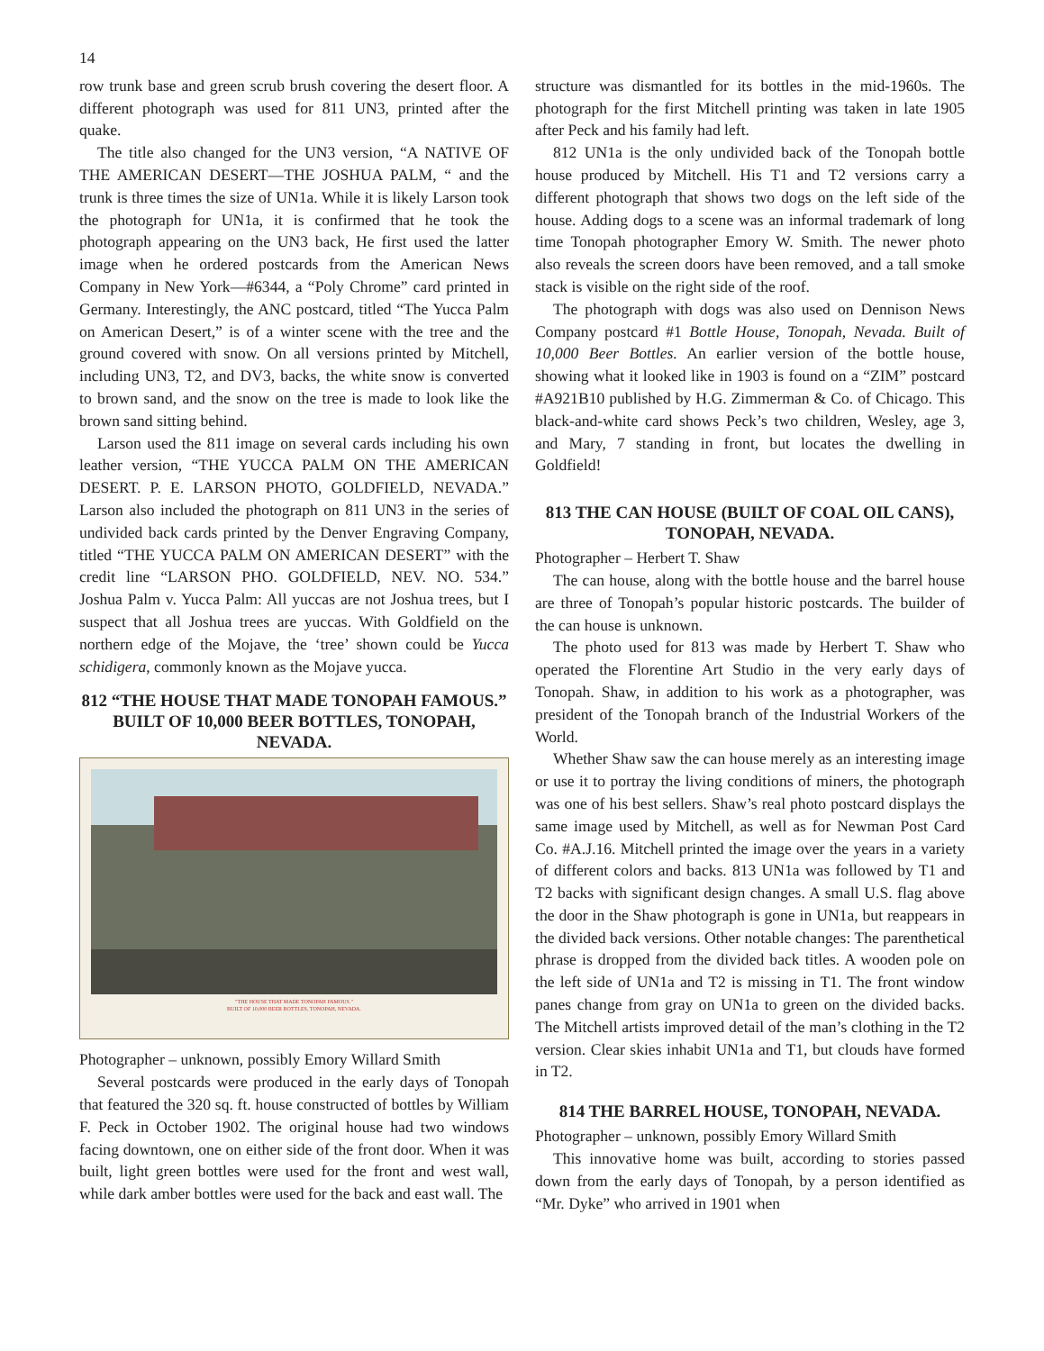14
row trunk base and green scrub brush covering the desert floor. A different photograph was used for 811 UN3, printed after the quake.
The title also changed for the UN3 version, “A NATIVE OF THE AMERICAN DESERT—THE JOSHUA PALM, “ and the trunk is three times the size of UN1a. While it is likely Larson took the photograph for UN1a, it is confirmed that he took the photograph appearing on the UN3 back, He first used the latter image when he ordered postcards from the American News Company in New York—#6344, a “Poly Chrome” card printed in Germany. Interestingly, the ANC postcard, titled “The Yucca Palm on American Desert,” is of a winter scene with the tree and the ground covered with snow. On all versions printed by Mitchell, including UN3, T2, and DV3, backs, the white snow is converted to brown sand, and the snow on the tree is made to look like the brown sand sitting behind.
Larson used the 811 image on several cards including his own leather version, “THE YUCCA PALM ON THE AMERICAN DESERT. P. E. LARSON PHOTO, GOLDFIELD, NEVADA.” Larson also included the photograph on 811 UN3 in the series of undivided back cards printed by the Denver Engraving Company, titled “THE YUCCA PALM ON AMERICAN DESERT” with the credit line “LARSON PHO. GOLDFIELD, NEV. NO. 534.” Joshua Palm v. Yucca Palm: All yuccas are not Joshua trees, but I suspect that all Joshua trees are yuccas. With Goldfield on the northern edge of the Mojave, the ‘tree’ shown could be Yucca schidigera, commonly known as the Mojave yucca.
812 “THE HOUSE THAT MADE TONOPAH FAMOUS.” BUILT OF 10,000 BEER BOTTLES, TONOPAH, NEVADA.
"THE HOUSE THAT MADE TONOPAH FAMOUS."
BUILT OF 10,000 BEER BOTTLES, TONOPAH, NEVADA.
Photographer – unknown, possibly Emory Willard Smith
Several postcards were produced in the early days of Tonopah that featured the 320 sq. ft. house constructed of bottles by William F. Peck in October 1902. The original house had two windows facing downtown, one on either side of the front door. When it was built, light green bottles were used for the front and west wall, while dark amber bottles were used for the back and east wall. The
structure was dismantled for its bottles in the mid-1960s. The photograph for the first Mitchell printing was taken in late 1905 after Peck and his family had left.
812 UN1a is the only undivided back of the Tonopah bottle house produced by Mitchell. His T1 and T2 versions carry a different photograph that shows two dogs on the left side of the house. Adding dogs to a scene was an informal trademark of long time Tonopah photographer Emory W. Smith. The newer photo also reveals the screen doors have been removed, and a tall smoke stack is visible on the right side of the roof.
The photograph with dogs was also used on Dennison News Company postcard #1 Bottle House, Tonopah, Nevada. Built of 10,000 Beer Bottles. An earlier version of the bottle house, showing what it looked like in 1903 is found on a “ZIM” postcard #A921B10 published by H.G. Zimmerman & Co. of Chicago. This black-and-white card shows Peck’s two children, Wesley, age 3, and Mary, 7 standing in front, but locates the dwelling in Goldfield!
813 THE CAN HOUSE (BUILT OF COAL OIL CANS), TONOPAH, NEVADA.
Photographer – Herbert T. Shaw
The can house, along with the bottle house and the barrel house are three of Tonopah’s popular historic postcards. The builder of the can house is unknown.
The photo used for 813 was made by Herbert T. Shaw who operated the Florentine Art Studio in the very early days of Tonopah. Shaw, in addition to his work as a photographer, was president of the Tonopah branch of the Industrial Workers of the World.
Whether Shaw saw the can house merely as an interesting image or use it to portray the living conditions of miners, the photograph was one of his best sellers. Shaw’s real photo postcard displays the same image used by Mitchell, as well as for Newman Post Card Co. #A.J.16. Mitchell printed the image over the years in a variety of different colors and backs. 813 UN1a was followed by T1 and T2 backs with significant design changes. A small U.S. flag above the door in the Shaw photograph is gone in UN1a, but reappears in the divided back versions. Other notable changes: The parenthetical phrase is dropped from the divided back titles. A wooden pole on the left side of UN1a and T2 is missing in T1. The front window panes change from gray on UN1a to green on the divided backs. The Mitchell artists improved detail of the man’s clothing in the T2 version. Clear skies inhabit UN1a and T1, but clouds have formed in T2.
814 THE BARREL HOUSE, TONOPAH, NEVADA.
Photographer – unknown, possibly Emory Willard Smith
This innovative home was built, according to stories passed down from the early days of Tonopah, by a person identified as “Mr. Dyke” who arrived in 1901 when